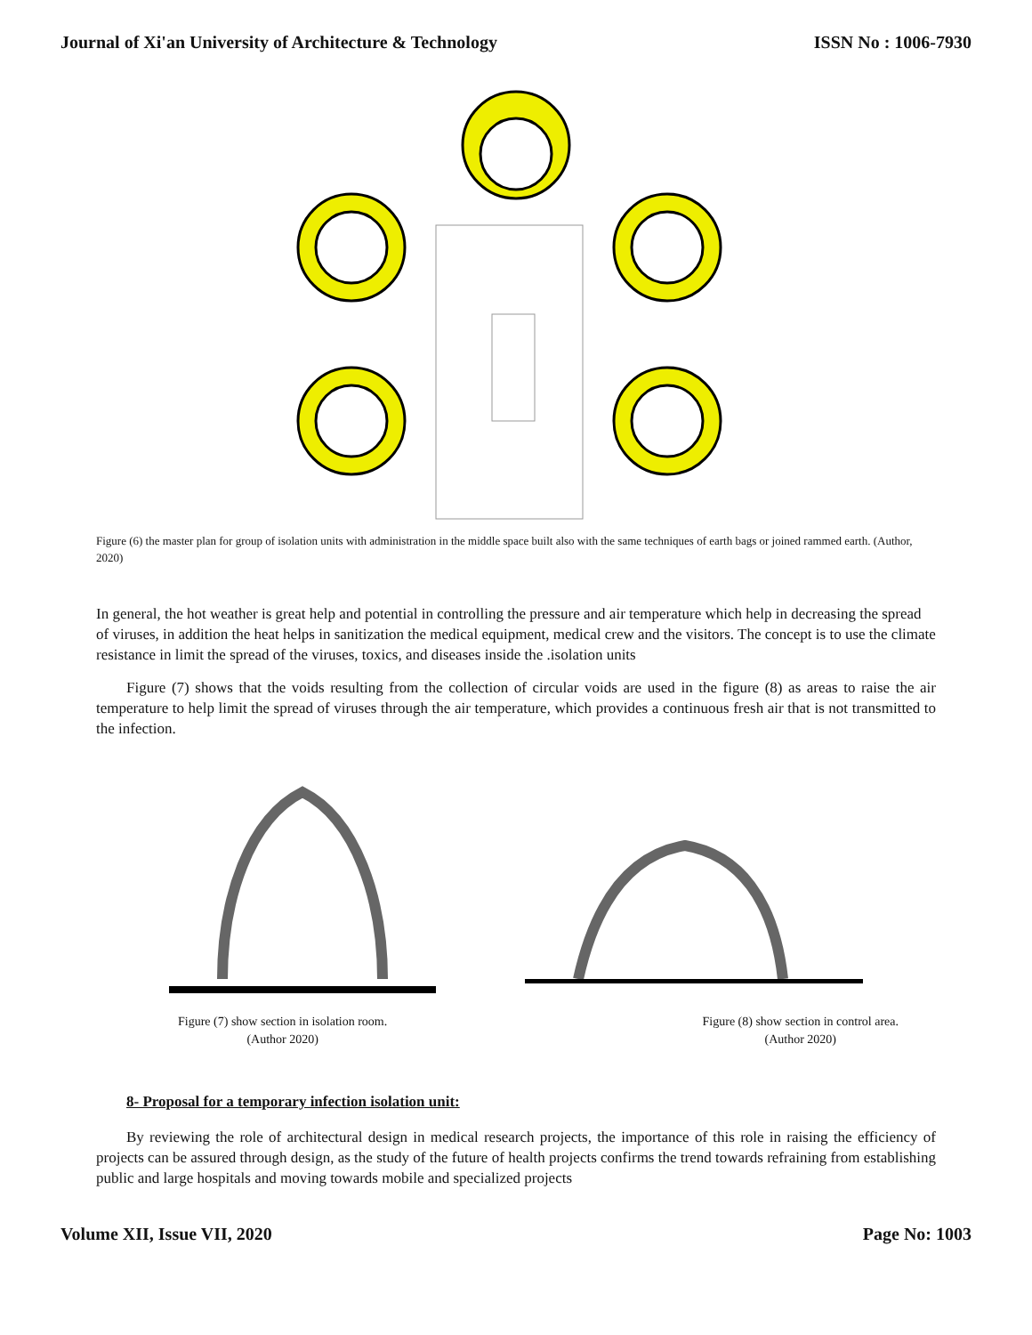Journal of Xi'an University of Architecture & Technology ISSN No : 1006-7930
Figure (6) the master plan for group of isolation units with administration in the middle space built also with the same techniques of earth bags or joined rammed earth. (Author, 2020)
In general, the hot weather is great help and potential in controlling the pressure and air temperature which help in decreasing the spread of viruses, in addition the heat helps in sanitization the medical equipment, medical crew and the visitors. The concept is to use the climate resistance in limit the spread of the viruses, toxics, and diseases inside the .isolation units
Figure (7) shows that the voids resulting from the collection of circular voids are used in the figure (8) as areas to raise the air temperature to help limit the spread of viruses through the air temperature, which provides a continuous fresh air that is not transmitted to the infection.
Figure (7) show section in isolation room.
(Author 2020)
Figure (8) show section in control area.
(Author 2020)
8- Proposal for a temporary infection isolation unit:
By reviewing the role of architectural design in medical research projects, the importance of this role in raising the efficiency of projects can be assured through design, as the study of the future of health projects confirms the trend towards refraining from establishing public and large hospitals and moving towards mobile and specialized projects
Volume XII, Issue VII, 2020 Page No: 1003